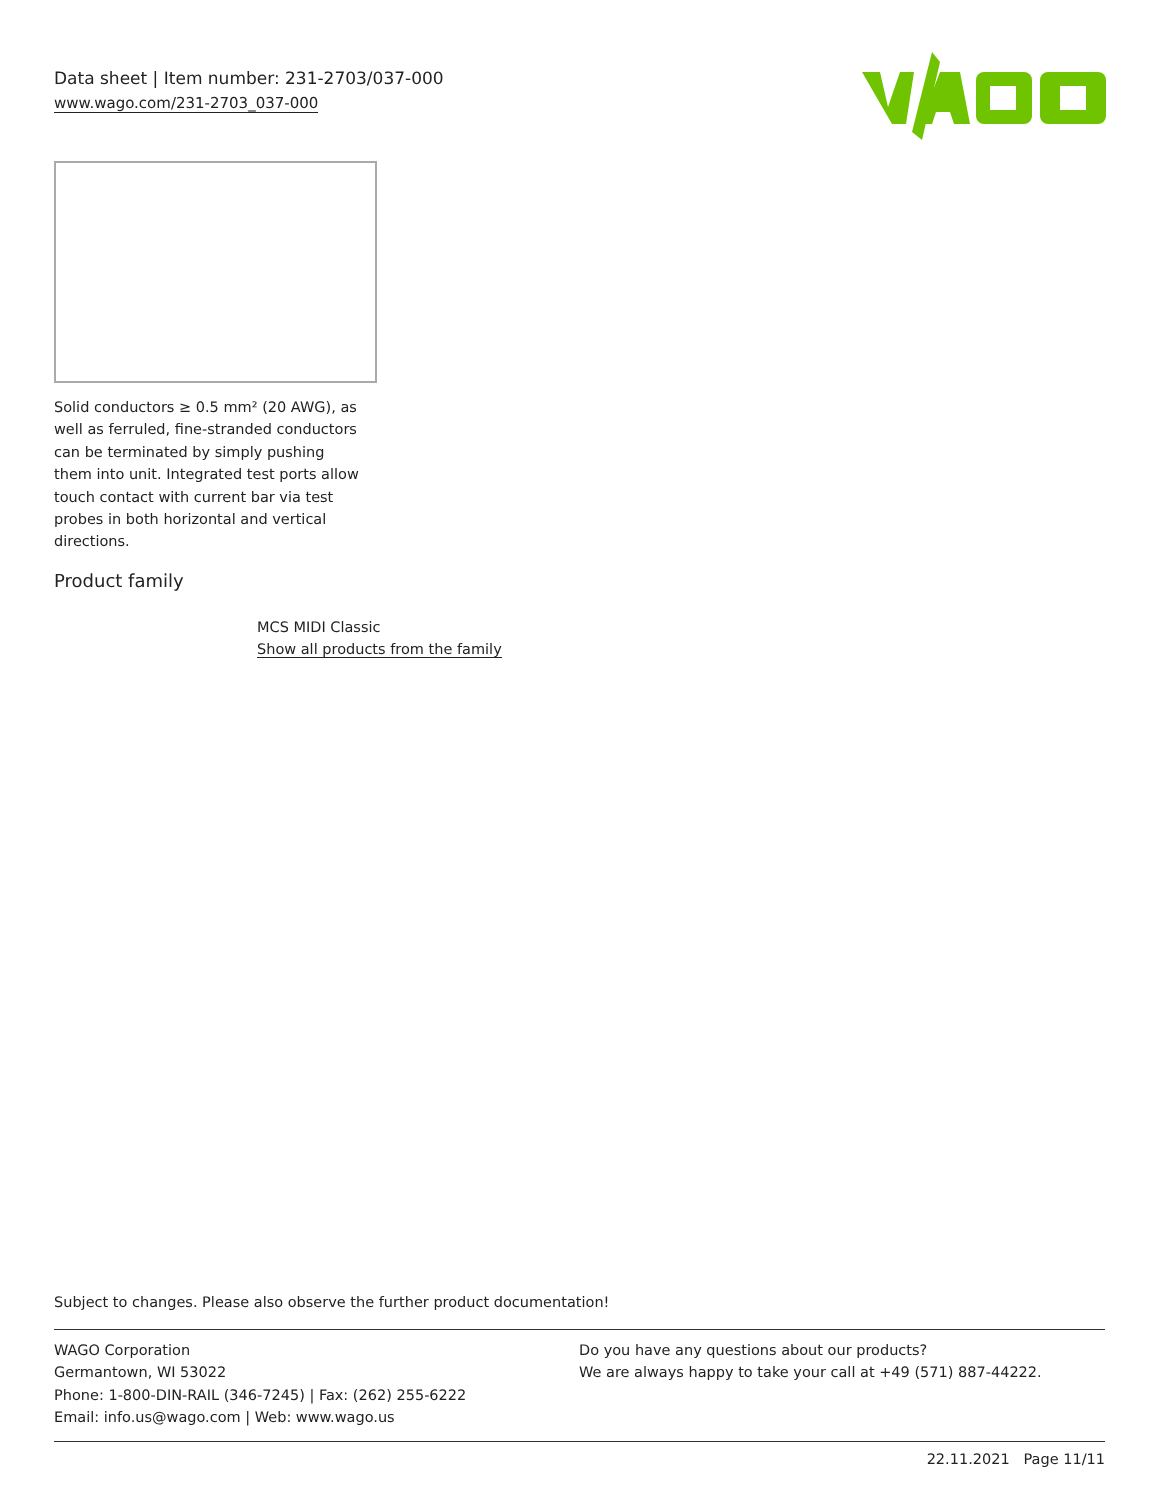Data sheet | Item number: 231-2703/037-000
www.wago.com/231-2703_037-000
Solid conductors ≥ 0.5 mm² (20 AWG), as well as ferruled, fine-stranded conductors can be terminated by simply pushing them into unit. Integrated test ports allow touch contact with current bar via test probes in both horizontal and vertical directions.
Product family
MCS MIDI Classic
Show all products from the family
Subject to changes. Please also observe the further product documentation!
WAGO Corporation
Germantown, WI 53022
Phone: 1-800-DIN-RAIL (346-7245) | Fax: (262) 255-6222
Email: info.us@wago.com | Web: www.wago.us
Do you have any questions about our products?
We are always happy to take your call at +49 (571) 887-44222.
22.11.2021 Page 11/11